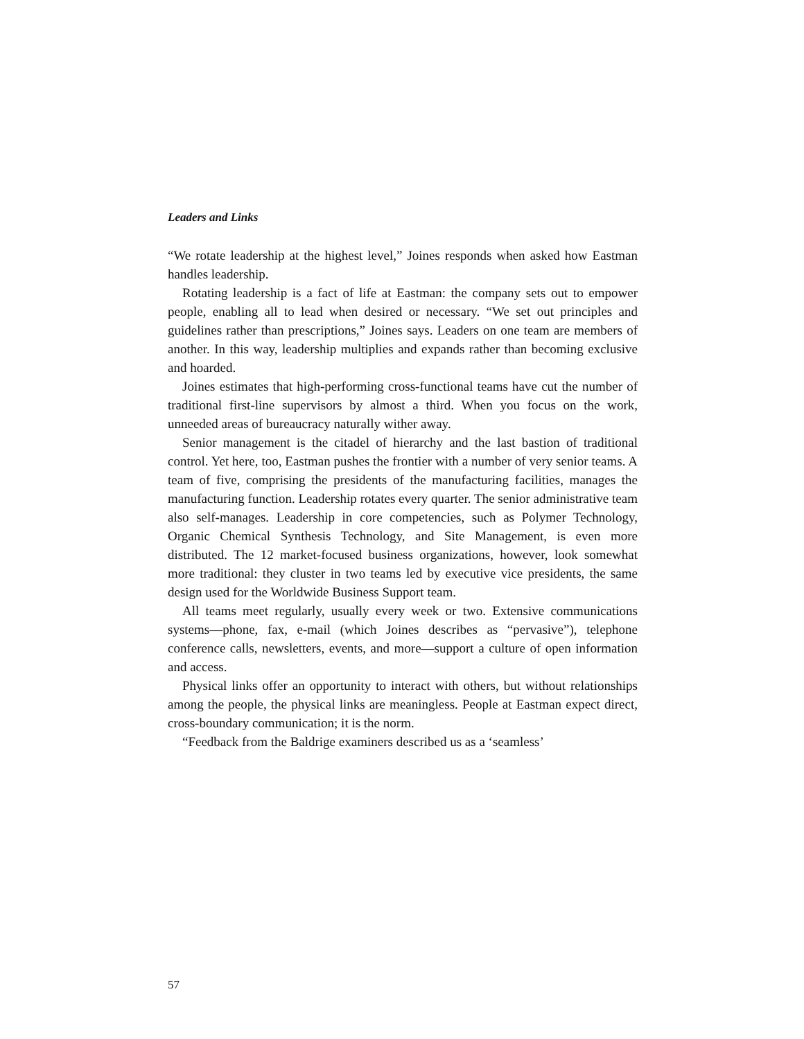Leaders and Links
“We rotate leadership at the highest level,” Joines responds when asked how Eastman handles leadership.
Rotating leadership is a fact of life at Eastman: the company sets out to empower people, enabling all to lead when desired or necessary. “We set out principles and guidelines rather than prescriptions,” Joines says. Leaders on one team are members of another. In this way, leadership multiplies and expands rather than becoming exclusive and hoarded.
Joines estimates that high-performing cross-functional teams have cut the number of traditional first-line supervisors by almost a third. When you focus on the work, unneeded areas of bureaucracy naturally wither away.
Senior management is the citadel of hierarchy and the last bastion of traditional control. Yet here, too, Eastman pushes the frontier with a number of very senior teams. A team of five, comprising the presidents of the manufacturing facilities, manages the manufacturing function. Leadership rotates every quarter. The senior administrative team also self-manages. Leadership in core competencies, such as Polymer Technology, Organic Chemical Synthesis Technology, and Site Management, is even more distributed. The 12 market-focused business organizations, however, look somewhat more traditional: they cluster in two teams led by executive vice presidents, the same design used for the Worldwide Business Support team.
All teams meet regularly, usually every week or two. Extensive communications systems—phone, fax, e-mail (which Joines describes as “pervasive”), telephone conference calls, newsletters, events, and more—support a culture of open information and access.
Physical links offer an opportunity to interact with others, but without relationships among the people, the physical links are meaningless. People at Eastman expect direct, cross-boundary communication; it is the norm.
“Feedback from the Baldrige examiners described us as a ‘seamless’
57